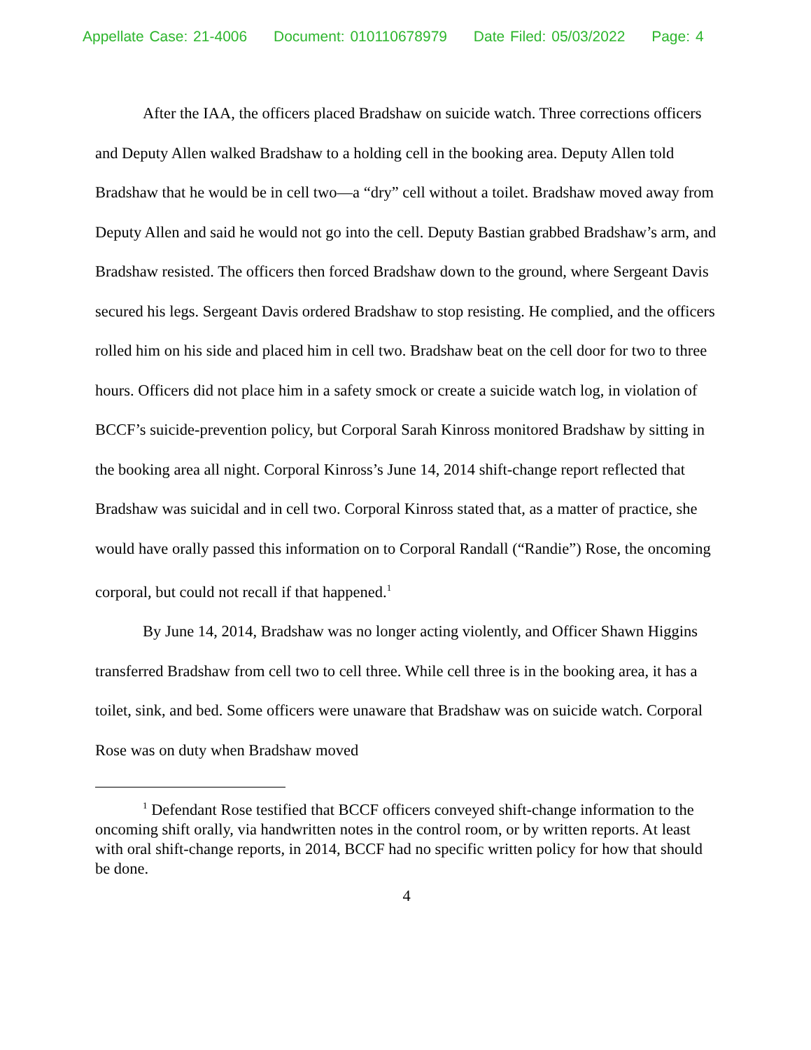Appellate Case: 21-4006 Document: 010110678979 Date Filed: 05/03/2022 Page: 4
After the IAA, the officers placed Bradshaw on suicide watch. Three corrections officers and Deputy Allen walked Bradshaw to a holding cell in the booking area. Deputy Allen told Bradshaw that he would be in cell two—a “dry” cell without a toilet. Bradshaw moved away from Deputy Allen and said he would not go into the cell. Deputy Bastian grabbed Bradshaw’s arm, and Bradshaw resisted. The officers then forced Bradshaw down to the ground, where Sergeant Davis secured his legs. Sergeant Davis ordered Bradshaw to stop resisting. He complied, and the officers rolled him on his side and placed him in cell two. Bradshaw beat on the cell door for two to three hours. Officers did not place him in a safety smock or create a suicide watch log, in violation of BCCF’s suicide-prevention policy, but Corporal Sarah Kinross monitored Bradshaw by sitting in the booking area all night. Corporal Kinross’s June 14, 2014 shift-change report reflected that Bradshaw was suicidal and in cell two. Corporal Kinross stated that, as a matter of practice, she would have orally passed this information on to Corporal Randall (“Randie”) Rose, the oncoming corporal, but could not recall if that happened.<sup>1</sup>
By June 14, 2014, Bradshaw was no longer acting violently, and Officer Shawn Higgins transferred Bradshaw from cell two to cell three. While cell three is in the booking area, it has a toilet, sink, and bed. Some officers were unaware that Bradshaw was on suicide watch. Corporal Rose was on duty when Bradshaw moved
<sup>1</sup> Defendant Rose testified that BCCF officers conveyed shift-change information to the oncoming shift orally, via handwritten notes in the control room, or by written reports. At least with oral shift-change reports, in 2014, BCCF had no specific written policy for how that should be done.
4